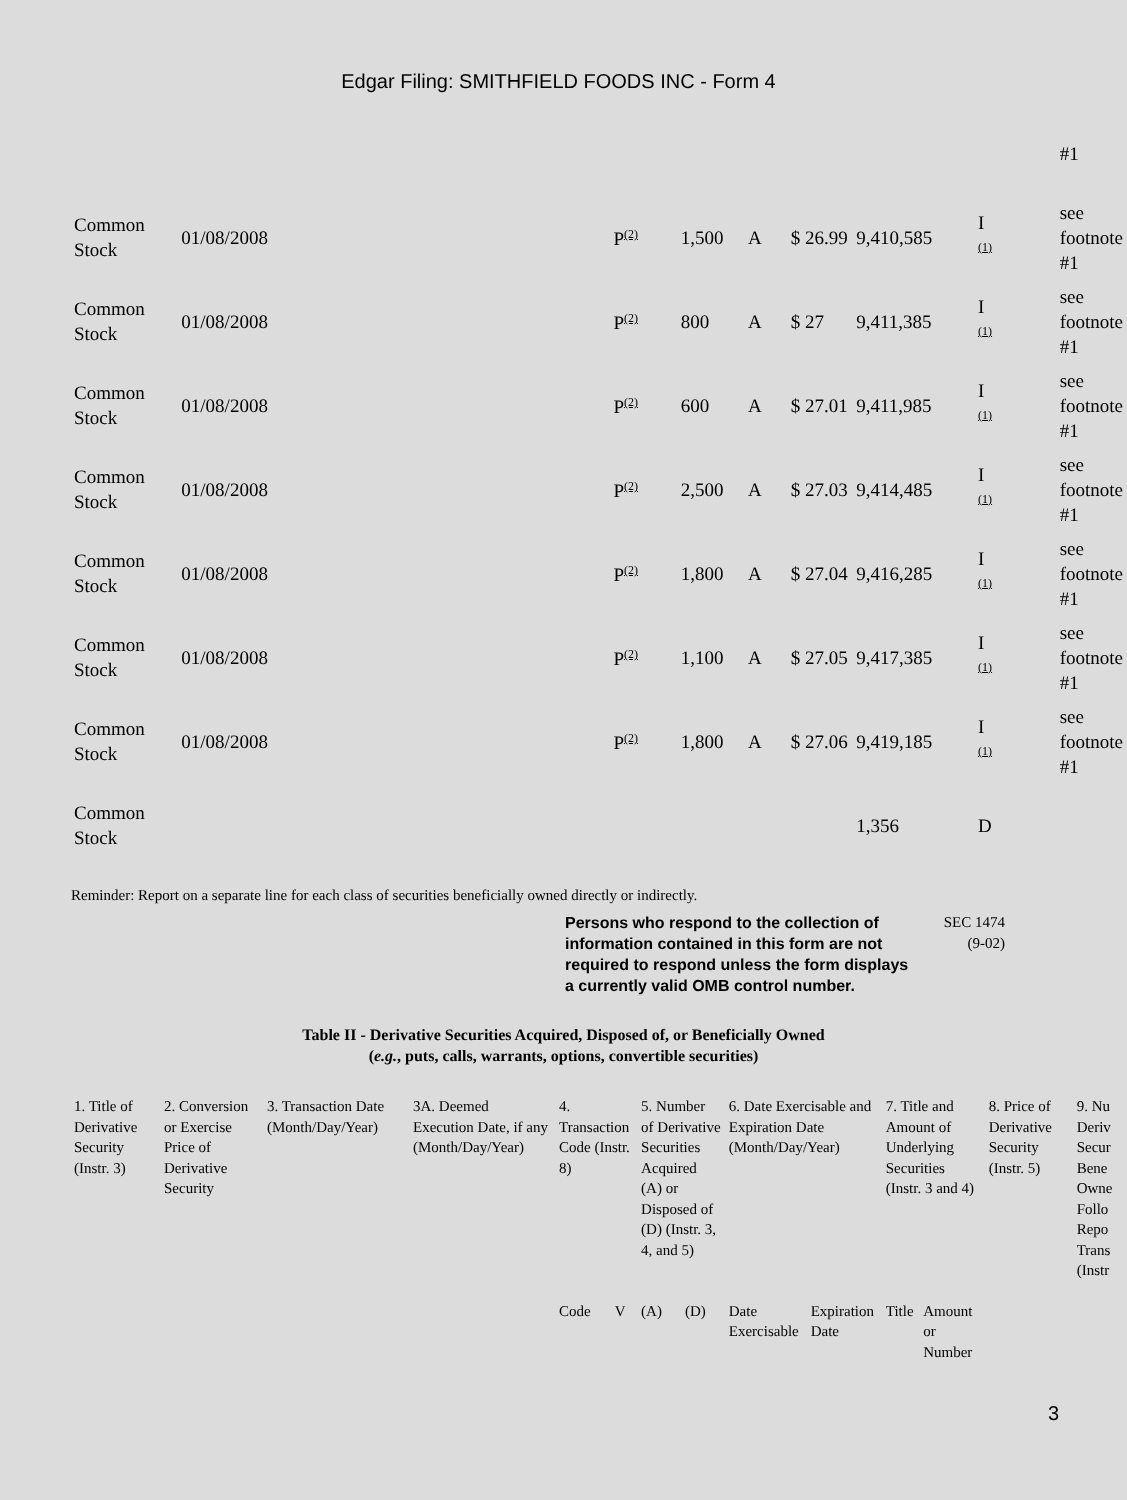Edgar Filing: SMITHFIELD FOODS INC - Form 4
| | | | | | | | | | | #1 |
| Common Stock | 01/08/2008 | | P<sup>(2)</sup> | 1,500 | A | $ 26.99 | 9,410,585 | I <sup>(1)</sup> | | see footnote #1 |
| Common Stock | 01/08/2008 | | P<sup>(2)</sup> | 800 | A | $ 27 | 9,411,385 | I <sup>(1)</sup> | | see footnote #1 |
| Common Stock | 01/08/2008 | | P<sup>(2)</sup> | 600 | A | $ 27.01 | 9,411,985 | I <sup>(1)</sup> | | see footnote #1 |
| Common Stock | 01/08/2008 | | P<sup>(2)</sup> | 2,500 | A | $ 27.03 | 9,414,485 | I <sup>(1)</sup> | | see footnote #1 |
| Common Stock | 01/08/2008 | | P<sup>(2)</sup> | 1,800 | A | $ 27.04 | 9,416,285 | I <sup>(1)</sup> | | see footnote #1 |
| Common Stock | 01/08/2008 | | P<sup>(2)</sup> | 1,100 | A | $ 27.05 | 9,417,385 | I <sup>(1)</sup> | | see footnote #1 |
| Common Stock | 01/08/2008 | | P<sup>(2)</sup> | 1,800 | A | $ 27.06 | 9,419,185 | I <sup>(1)</sup> | | see footnote #1 |
| Common Stock | | | | | | | 1,356 | D | | |
Reminder: Report on a separate line for each class of securities beneficially owned directly or indirectly.
Persons who respond to the collection of information contained in this form are not required to respond unless the form displays a currently valid OMB control number.
SEC 1474
(9-02)
Table II - Derivative Securities Acquired, Disposed of, or Beneficially Owned
(e.g., puts, calls, warrants, options, convertible securities)
| 1. Title of Derivative Security (Instr. 3) | 2. Conversion or Exercise Price of Derivative Security | 3. Transaction Date (Month/Day/Year) | 3A. Deemed Execution Date, if any (Month/Day/Year) | 4. Transaction Code (Instr. 8) | | 5. Number of Derivative Securities Acquired (A) or Disposed of (D) (Instr. 3, 4, and 5) | | 6. Date Exercisable and Expiration Date (Month/Day/Year) | | 7. Title and Amount of Underlying Securities (Instr. 3 and 4) | | 8. Price of Derivative Security (Instr. 5) | 9. Nu Deriv Secur Bene Owne Follo Repo Trans (Instr |
| --- | --- | --- | --- | --- | --- | --- | --- | --- | --- | --- | --- | --- | --- |
| | | | | Code | V | (A) | (D) | Date Exercisable | Expiration Date | Title | Amount or Number | | |
3